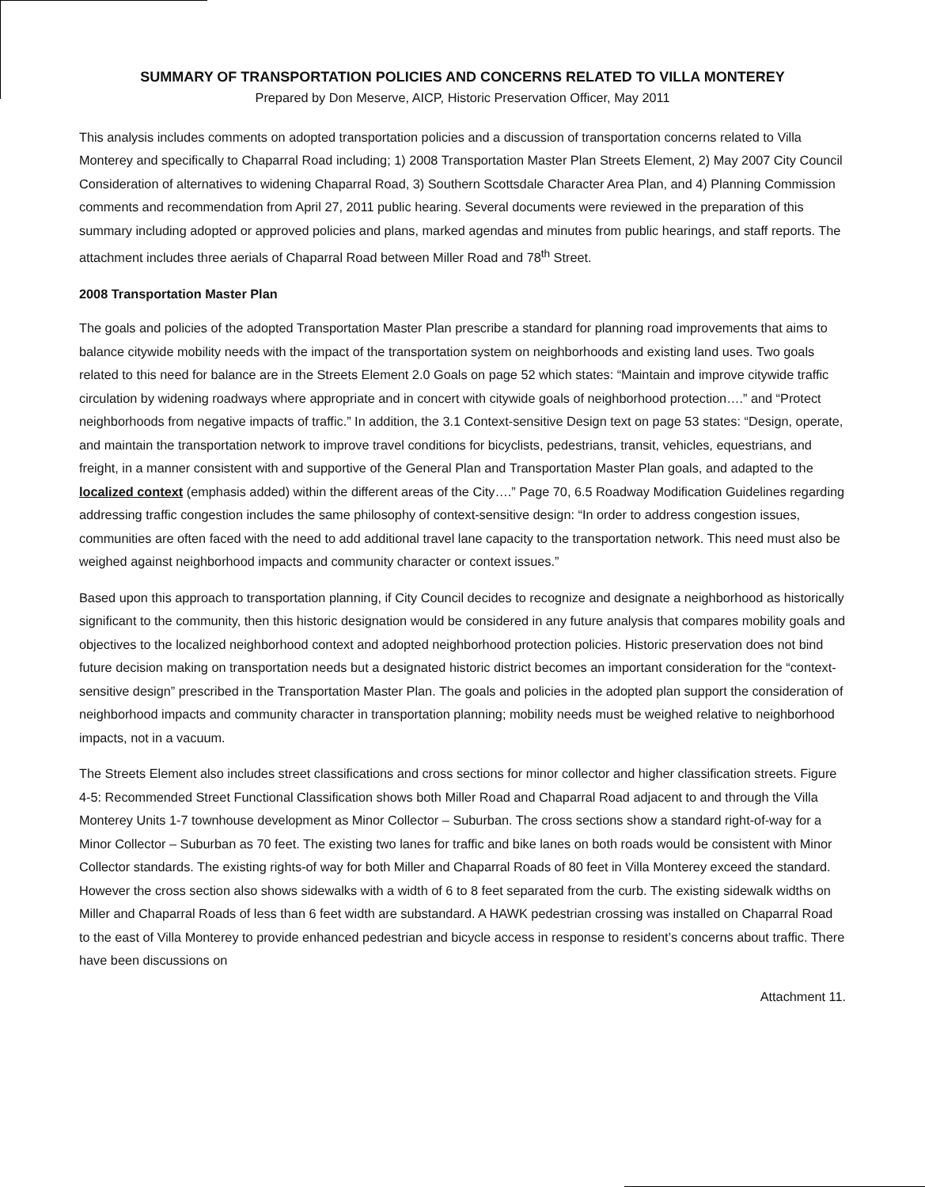SUMMARY OF TRANSPORTATION POLICIES AND CONCERNS RELATED TO VILLA MONTEREY
Prepared by Don Meserve, AICP, Historic Preservation Officer, May 2011
This analysis includes comments on adopted transportation policies and a discussion of transportation concerns related to Villa Monterey and specifically to Chaparral Road including; 1) 2008 Transportation Master Plan Streets Element, 2) May 2007 City Council Consideration of alternatives to widening Chaparral Road, 3) Southern Scottsdale Character Area Plan, and 4) Planning Commission comments and recommendation from April 27, 2011 public hearing. Several documents were reviewed in the preparation of this summary including adopted or approved policies and plans, marked agendas and minutes from public hearings, and staff reports. The attachment includes three aerials of Chaparral Road between Miller Road and 78<sup>th</sup> Street.
2008 Transportation Master Plan
The goals and policies of the adopted Transportation Master Plan prescribe a standard for planning road improvements that aims to balance citywide mobility needs with the impact of the transportation system on neighborhoods and existing land uses. Two goals related to this need for balance are in the Streets Element 2.0 Goals on page 52 which states: “Maintain and improve citywide traffic circulation by widening roadways where appropriate and in concert with citywide goals of neighborhood protection….” and “Protect neighborhoods from negative impacts of traffic.” In addition, the 3.1 Context-sensitive Design text on page 53 states: “Design, operate, and maintain the transportation network to improve travel conditions for bicyclists, pedestrians, transit, vehicles, equestrians, and freight, in a manner consistent with and supportive of the General Plan and Transportation Master Plan goals, and adapted to the localized context (emphasis added) within the different areas of the City….” Page 70, 6.5 Roadway Modification Guidelines regarding addressing traffic congestion includes the same philosophy of context-sensitive design: “In order to address congestion issues, communities are often faced with the need to add additional travel lane capacity to the transportation network. This need must also be weighed against neighborhood impacts and community character or context issues.”
Based upon this approach to transportation planning, if City Council decides to recognize and designate a neighborhood as historically significant to the community, then this historic designation would be considered in any future analysis that compares mobility goals and objectives to the localized neighborhood context and adopted neighborhood protection policies. Historic preservation does not bind future decision making on transportation needs but a designated historic district becomes an important consideration for the “context-sensitive design” prescribed in the Transportation Master Plan. The goals and policies in the adopted plan support the consideration of neighborhood impacts and community character in transportation planning; mobility needs must be weighed relative to neighborhood impacts, not in a vacuum.
The Streets Element also includes street classifications and cross sections for minor collector and higher classification streets. Figure 4-5: Recommended Street Functional Classification shows both Miller Road and Chaparral Road adjacent to and through the Villa Monterey Units 1-7 townhouse development as Minor Collector – Suburban. The cross sections show a standard right-of-way for a Minor Collector – Suburban as 70 feet. The existing two lanes for traffic and bike lanes on both roads would be consistent with Minor Collector standards. The existing rights-of way for both Miller and Chaparral Roads of 80 feet in Villa Monterey exceed the standard. However the cross section also shows sidewalks with a width of 6 to 8 feet separated from the curb. The existing sidewalk widths on Miller and Chaparral Roads of less than 6 feet width are substandard. A HAWK pedestrian crossing was installed on Chaparral Road to the east of Villa Monterey to provide enhanced pedestrian and bicycle access in response to resident’s concerns about traffic. There have been discussions on
Attachment 11.